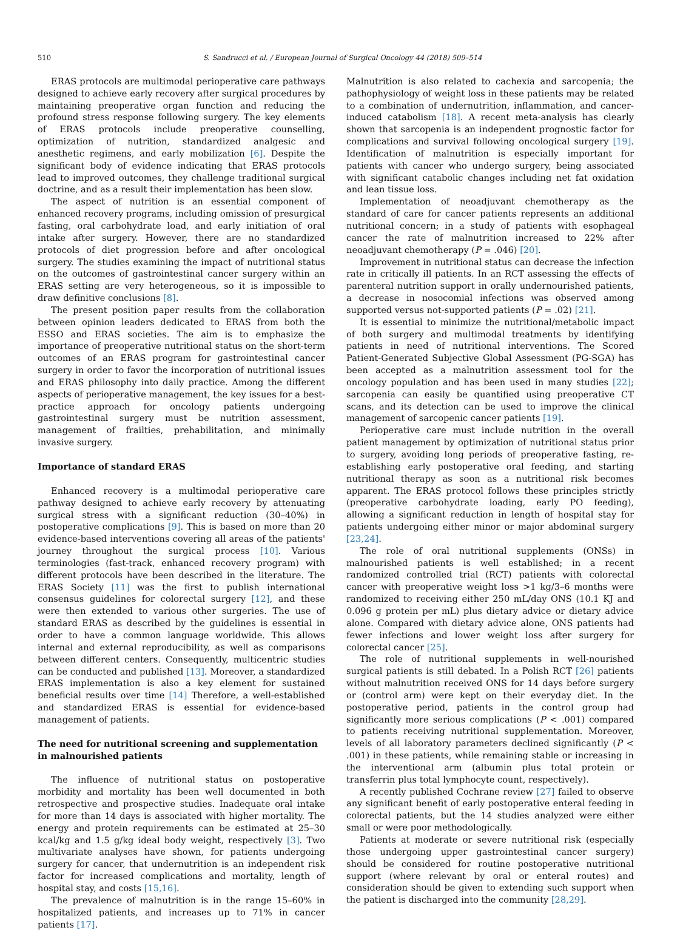510 S. Sandrucci et al. / European Journal of Surgical Oncology 44 (2018) 509–514
ERAS protocols are multimodal perioperative care pathways designed to achieve early recovery after surgical procedures by maintaining preoperative organ function and reducing the profound stress response following surgery. The key elements of ERAS protocols include preoperative counselling, optimization of nutrition, standardized analgesic and anesthetic regimens, and early mobilization [6]. Despite the significant body of evidence indicating that ERAS protocols lead to improved outcomes, they challenge traditional surgical doctrine, and as a result their implementation has been slow.
The aspect of nutrition is an essential component of enhanced recovery programs, including omission of presurgical fasting, oral carbohydrate load, and early initiation of oral intake after surgery. However, there are no standardized protocols of diet progression before and after oncological surgery. The studies examining the impact of nutritional status on the outcomes of gastrointestinal cancer surgery within an ERAS setting are very heterogeneous, so it is impossible to draw definitive conclusions [8].
The present position paper results from the collaboration between opinion leaders dedicated to ERAS from both the ESSO and ERAS societies. The aim is to emphasize the importance of preoperative nutritional status on the short-term outcomes of an ERAS program for gastrointestinal cancer surgery in order to favor the incorporation of nutritional issues and ERAS philosophy into daily practice. Among the different aspects of perioperative management, the key issues for a best-practice approach for oncology patients undergoing gastrointestinal surgery must be nutrition assessment, management of frailties, prehabilitation, and minimally invasive surgery.
Importance of standard ERAS
Enhanced recovery is a multimodal perioperative care pathway designed to achieve early recovery by attenuating surgical stress with a significant reduction (30–40%) in postoperative complications [9]. This is based on more than 20 evidence-based interventions covering all areas of the patients' journey throughout the surgical process [10]. Various terminologies (fast-track, enhanced recovery program) with different protocols have been described in the literature. The ERAS Society [11] was the first to publish international consensus guidelines for colorectal surgery [12], and these were then extended to various other surgeries. The use of standard ERAS as described by the guidelines is essential in order to have a common language worldwide. This allows internal and external reproducibility, as well as comparisons between different centers. Consequently, multicentric studies can be conducted and published [13]. Moreover, a standardized ERAS implementation is also a key element for sustained beneficial results over time [14] Therefore, a well-established and standardized ERAS is essential for evidence-based management of patients.
The need for nutritional screening and supplementation in malnourished patients
The influence of nutritional status on postoperative morbidity and mortality has been well documented in both retrospective and prospective studies. Inadequate oral intake for more than 14 days is associated with higher mortality. The energy and protein requirements can be estimated at 25–30 kcal/kg and 1.5 g/kg ideal body weight, respectively [3]. Two multivariate analyses have shown, for patients undergoing surgery for cancer, that undernutrition is an independent risk factor for increased complications and mortality, length of hospital stay, and costs [15,16].
The prevalence of malnutrition is in the range 15–60% in hospitalized patients, and increases up to 71% in cancer patients [17].
Malnutrition is also related to cachexia and sarcopenia; the pathophysiology of weight loss in these patients may be related to a combination of undernutrition, inflammation, and cancer-induced catabolism [18]. A recent meta-analysis has clearly shown that sarcopenia is an independent prognostic factor for complications and survival following oncological surgery [19]. Identification of malnutrition is especially important for patients with cancer who undergo surgery, being associated with significant catabolic changes including net fat oxidation and lean tissue loss.
Implementation of neoadjuvant chemotherapy as the standard of care for cancer patients represents an additional nutritional concern; in a study of patients with esophageal cancer the rate of malnutrition increased to 22% after neoadjuvant chemotherapy (P = .046) [20].
Improvement in nutritional status can decrease the infection rate in critically ill patients. In an RCT assessing the effects of parenteral nutrition support in orally undernourished patients, a decrease in nosocomial infections was observed among supported versus not-supported patients (P = .02) [21].
It is essential to minimize the nutritional/metabolic impact of both surgery and multimodal treatments by identifying patients in need of nutritional interventions. The Scored Patient-Generated Subjective Global Assessment (PG-SGA) has been accepted as a malnutrition assessment tool for the oncology population and has been used in many studies [22]; sarcopenia can easily be quantified using preoperative CT scans, and its detection can be used to improve the clinical management of sarcopenic cancer patients [19].
Perioperative care must include nutrition in the overall patient management by optimization of nutritional status prior to surgery, avoiding long periods of preoperative fasting, re-establishing early postoperative oral feeding, and starting nutritional therapy as soon as a nutritional risk becomes apparent. The ERAS protocol follows these principles strictly (preoperative carbohydrate loading, early PO feeding), allowing a significant reduction in length of hospital stay for patients undergoing either minor or major abdominal surgery [23,24].
The role of oral nutritional supplements (ONSs) in malnourished patients is well established; in a recent randomized controlled trial (RCT) patients with colorectal cancer with preoperative weight loss >1 kg/3–6 months were randomized to receiving either 250 mL/day ONS (10.1 KJ and 0.096 g protein per mL) plus dietary advice or dietary advice alone. Compared with dietary advice alone, ONS patients had fewer infections and lower weight loss after surgery for colorectal cancer [25].
The role of nutritional supplements in well-nourished surgical patients is still debated. In a Polish RCT [26] patients without malnutrition received ONS for 14 days before surgery or (control arm) were kept on their everyday diet. In the postoperative period, patients in the control group had significantly more serious complications (P < .001) compared to patients receiving nutritional supplementation. Moreover, levels of all laboratory parameters declined significantly (P < .001) in these patients, while remaining stable or increasing in the interventional arm (albumin plus total protein or transferrin plus total lymphocyte count, respectively).
A recently published Cochrane review [27] failed to observe any significant benefit of early postoperative enteral feeding in colorectal patients, but the 14 studies analyzed were either small or were poor methodologically.
Patients at moderate or severe nutritional risk (especially those undergoing upper gastrointestinal cancer surgery) should be considered for routine postoperative nutritional support (where relevant by oral or enteral routes) and consideration should be given to extending such support when the patient is discharged into the community [28,29].